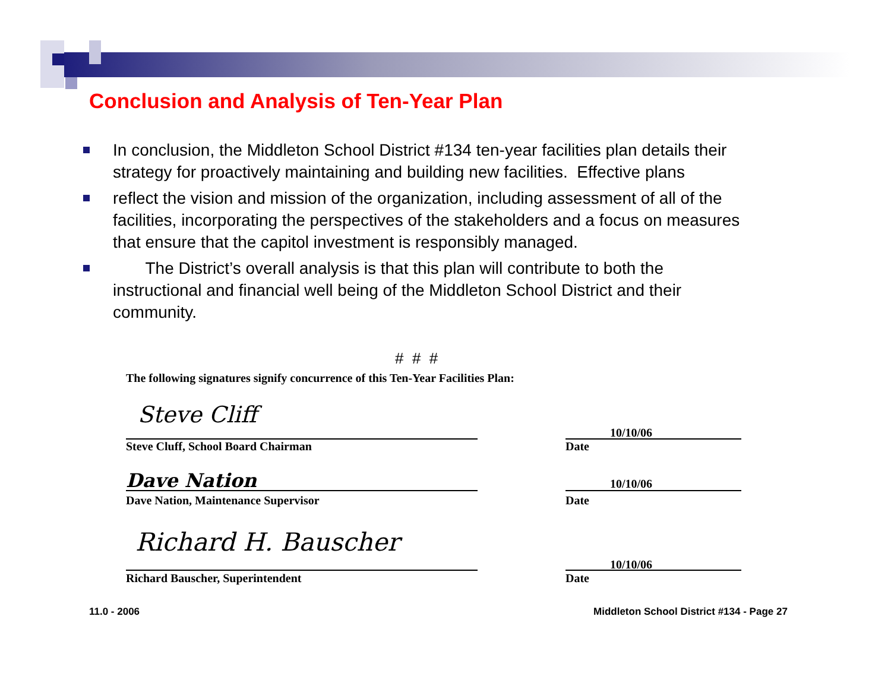Conclusion and Analysis of Ten-Year Plan
In conclusion, the Middleton School District #134 ten-year facilities plan details their strategy for proactively maintaining and building new facilities. Effective plans
reflect the vision and mission of the organization, including assessment of all of the facilities, incorporating the perspectives of the stakeholders and a focus on measures that ensure that the capitol investment is responsibly managed.
The District’s overall analysis is that this plan will contribute to both the instructional and financial well being of the Middleton School District and their community.
# # #
The following signatures signify concurrence of this Ten-Year Facilities Plan:
Steve Cliff
Steve Cluff, School Board Chairman
10/10/06
Date
Dave Nation
Dave Nation, Maintenance Supervisor
10/10/06
Date
Richard H. Bauscher
Richard Bauscher, Superintendent
10/10/06
Date
11.0 - 2006
Middleton School District #134 - Page 27